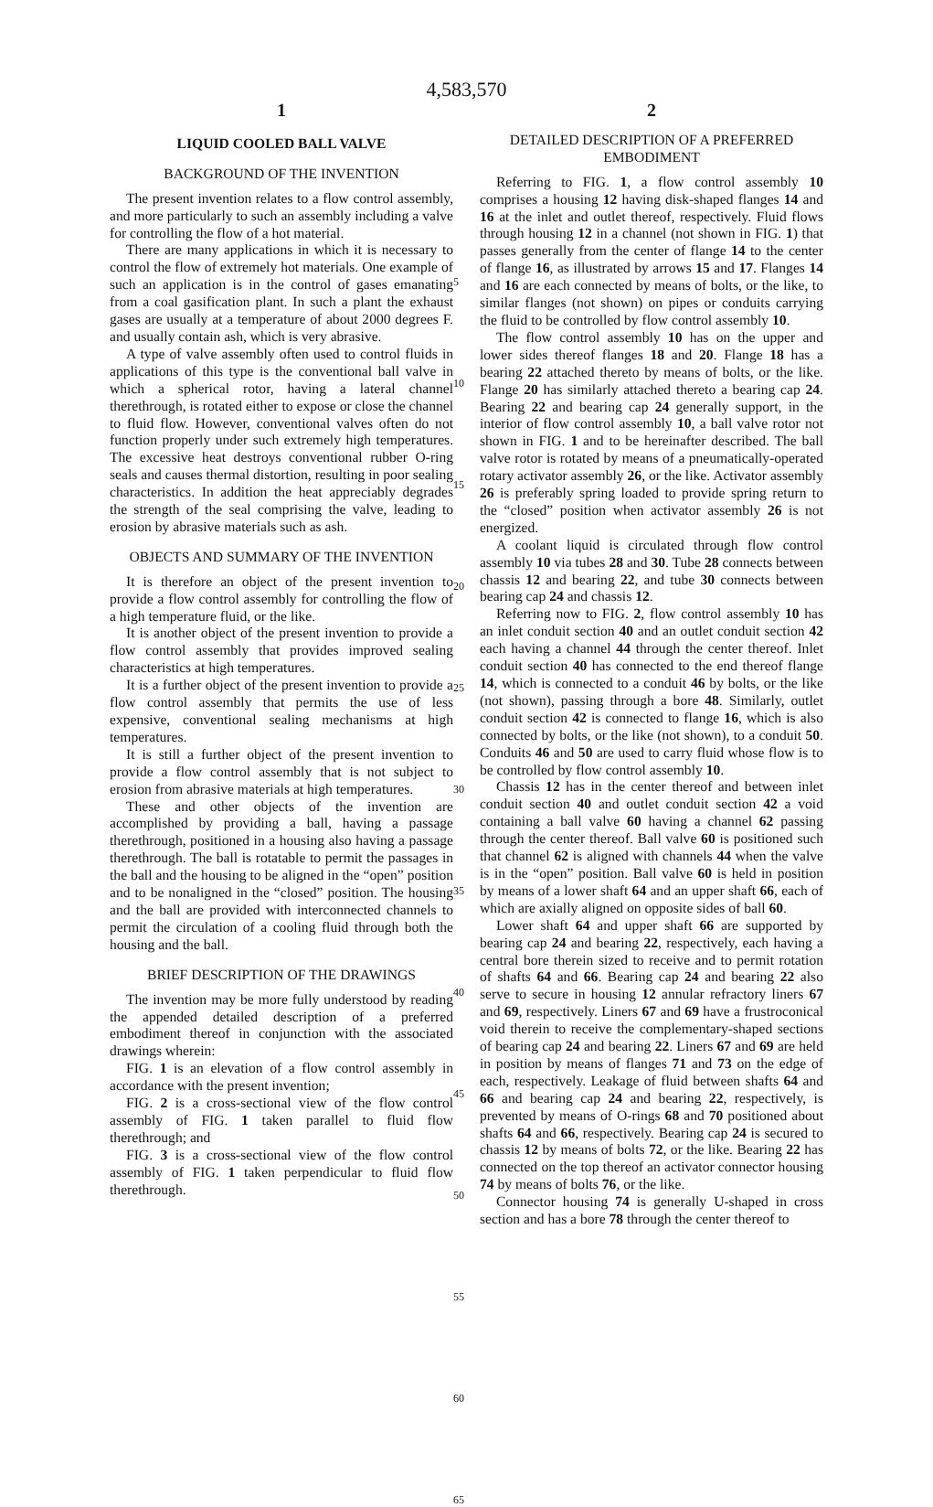4,583,570
1
LIQUID COOLED BALL VALVE
BACKGROUND OF THE INVENTION
The present invention relates to a flow control assembly, and more particularly to such an assembly including a valve for controlling the flow of a hot material.
There are many applications in which it is necessary to control the flow of extremely hot materials. One example of such an application is in the control of gases emanating from a coal gasification plant. In such a plant the exhaust gases are usually at a temperature of about 2000 degrees F. and usually contain ash, which is very abrasive.
A type of valve assembly often used to control fluids in applications of this type is the conventional ball valve in which a spherical rotor, having a lateral channel therethrough, is rotated either to expose or close the channel to fluid flow. However, conventional valves often do not function properly under such extremely high temperatures. The excessive heat destroys conventional rubber O-ring seals and causes thermal distortion, resulting in poor sealing characteristics. In addition the heat appreciably degrades the strength of the seal comprising the valve, leading to erosion by abrasive materials such as ash.
OBJECTS AND SUMMARY OF THE INVENTION
It is therefore an object of the present invention to provide a flow control assembly for controlling the flow of a high temperature fluid, or the like.
It is another object of the present invention to provide a flow control assembly that provides improved sealing characteristics at high temperatures.
It is a further object of the present invention to provide a flow control assembly that permits the use of less expensive, conventional sealing mechanisms at high temperatures.
It is still a further object of the present invention to provide a flow control assembly that is not subject to erosion from abrasive materials at high temperatures.
These and other objects of the invention are accomplished by providing a ball, having a passage therethrough, positioned in a housing also having a passage therethrough. The ball is rotatable to permit the passages in the ball and the housing to be aligned in the “open” position and to be nonaligned in the “closed” position. The housing and the ball are provided with interconnected channels to permit the circulation of a cooling fluid through both the housing and the ball.
BRIEF DESCRIPTION OF THE DRAWINGS
The invention may be more fully understood by reading the appended detailed description of a preferred embodiment thereof in conjunction with the associated drawings wherein:
FIG. 1 is an elevation of a flow control assembly in accordance with the present invention;
FIG. 2 is a cross-sectional view of the flow control assembly of FIG. 1 taken parallel to fluid flow therethrough; and
FIG. 3 is a cross-sectional view of the flow control assembly of FIG. 1 taken perpendicular to fluid flow therethrough.
5
10
15
20
25
30
35
40
45
50
55
60
65
2
DETAILED DESCRIPTION OF A PREFERRED EMBODIMENT
Referring to FIG. 1, a flow control assembly 10 comprises a housing 12 having disk-shaped flanges 14 and 16 at the inlet and outlet thereof, respectively. Fluid flows through housing 12 in a channel (not shown in FIG. 1) that passes generally from the center of flange 14 to the center of flange 16, as illustrated by arrows 15 and 17. Flanges 14 and 16 are each connected by means of bolts, or the like, to similar flanges (not shown) on pipes or conduits carrying the fluid to be controlled by flow control assembly 10.
The flow control assembly 10 has on the upper and lower sides thereof flanges 18 and 20. Flange 18 has a bearing 22 attached thereto by means of bolts, or the like. Flange 20 has similarly attached thereto a bearing cap 24. Bearing 22 and bearing cap 24 generally support, in the interior of flow control assembly 10, a ball valve rotor not shown in FIG. 1 and to be hereinafter described. The ball valve rotor is rotated by means of a pneumatically-operated rotary activator assembly 26, or the like. Activator assembly 26 is preferably spring loaded to provide spring return to the “closed” position when activator assembly 26 is not energized.
A coolant liquid is circulated through flow control assembly 10 via tubes 28 and 30. Tube 28 connects between chassis 12 and bearing 22, and tube 30 connects between bearing cap 24 and chassis 12.
Referring now to FIG. 2, flow control assembly 10 has an inlet conduit section 40 and an outlet conduit section 42 each having a channel 44 through the center thereof. Inlet conduit section 40 has connected to the end thereof flange 14, which is connected to a conduit 46 by bolts, or the like (not shown), passing through a bore 48. Similarly, outlet conduit section 42 is connected to flange 16, which is also connected by bolts, or the like (not shown), to a conduit 50. Conduits 46 and 50 are used to carry fluid whose flow is to be controlled by flow control assembly 10.
Chassis 12 has in the center thereof and between inlet conduit section 40 and outlet conduit section 42 a void containing a ball valve 60 having a channel 62 passing through the center thereof. Ball valve 60 is positioned such that channel 62 is aligned with channels 44 when the valve is in the “open” position. Ball valve 60 is held in position by means of a lower shaft 64 and an upper shaft 66, each of which are axially aligned on opposite sides of ball 60.
Lower shaft 64 and upper shaft 66 are supported by bearing cap 24 and bearing 22, respectively, each having a central bore therein sized to receive and to permit rotation of shafts 64 and 66. Bearing cap 24 and bearing 22 also serve to secure in housing 12 annular refractory liners 67 and 69, respectively. Liners 67 and 69 have a frustroconical void therein to receive the complementary-shaped sections of bearing cap 24 and bearing 22. Liners 67 and 69 are held in position by means of flanges 71 and 73 on the edge of each, respectively. Leakage of fluid between shafts 64 and 66 and bearing cap 24 and bearing 22, respectively, is prevented by means of O-rings 68 and 70 positioned about shafts 64 and 66, respectively. Bearing cap 24 is secured to chassis 12 by means of bolts 72, or the like. Bearing 22 has connected on the top thereof an activator connector housing 74 by means of bolts 76, or the like.
Connector housing 74 is generally U-shaped in cross section and has a bore 78 through the center thereof to